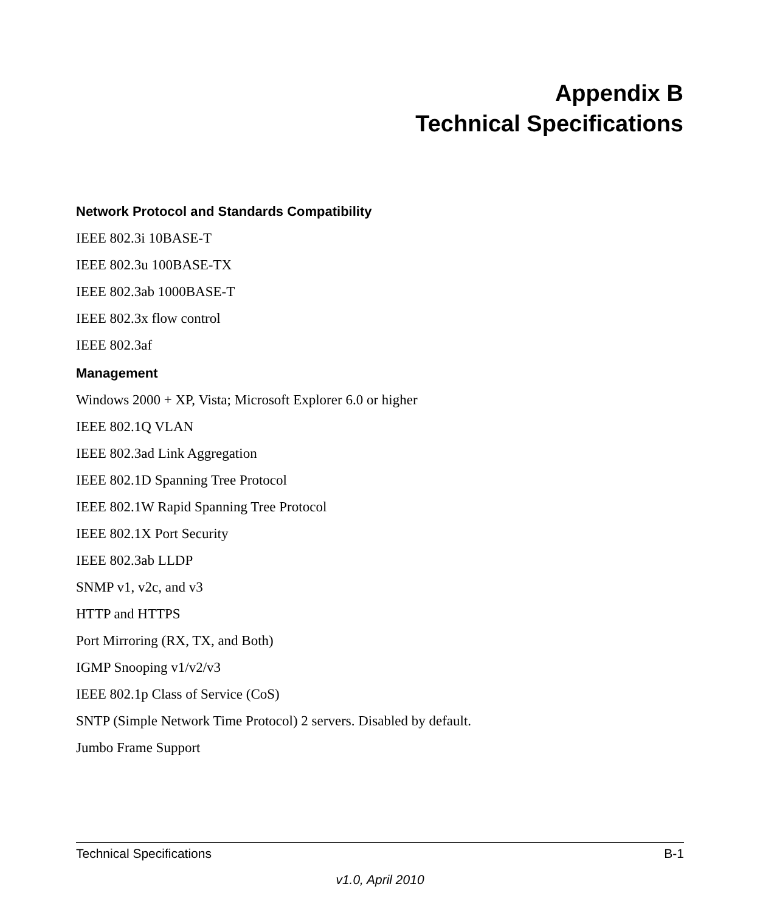Appendix B
Technical Specifications
Network Protocol and Standards Compatibility
IEEE 802.3i 10BASE-T
IEEE 802.3u 100BASE-TX
IEEE 802.3ab 1000BASE-T
IEEE 802.3x flow control
IEEE 802.3af
Management
Windows 2000 + XP, Vista; Microsoft Explorer 6.0 or higher
IEEE 802.1Q VLAN
IEEE 802.3ad Link Aggregation
IEEE 802.1D Spanning Tree Protocol
IEEE 802.1W Rapid Spanning Tree Protocol
IEEE 802.1X Port Security
IEEE 802.3ab LLDP
SNMP v1, v2c, and v3
HTTP and HTTPS
Port Mirroring (RX, TX, and Both)
IGMP Snooping v1/v2/v3
IEEE 802.1p Class of Service (CoS)
SNTP (Simple Network Time Protocol) 2 servers. Disabled by default.
Jumbo Frame Support
Technical Specifications B-1
v1.0, April 2010